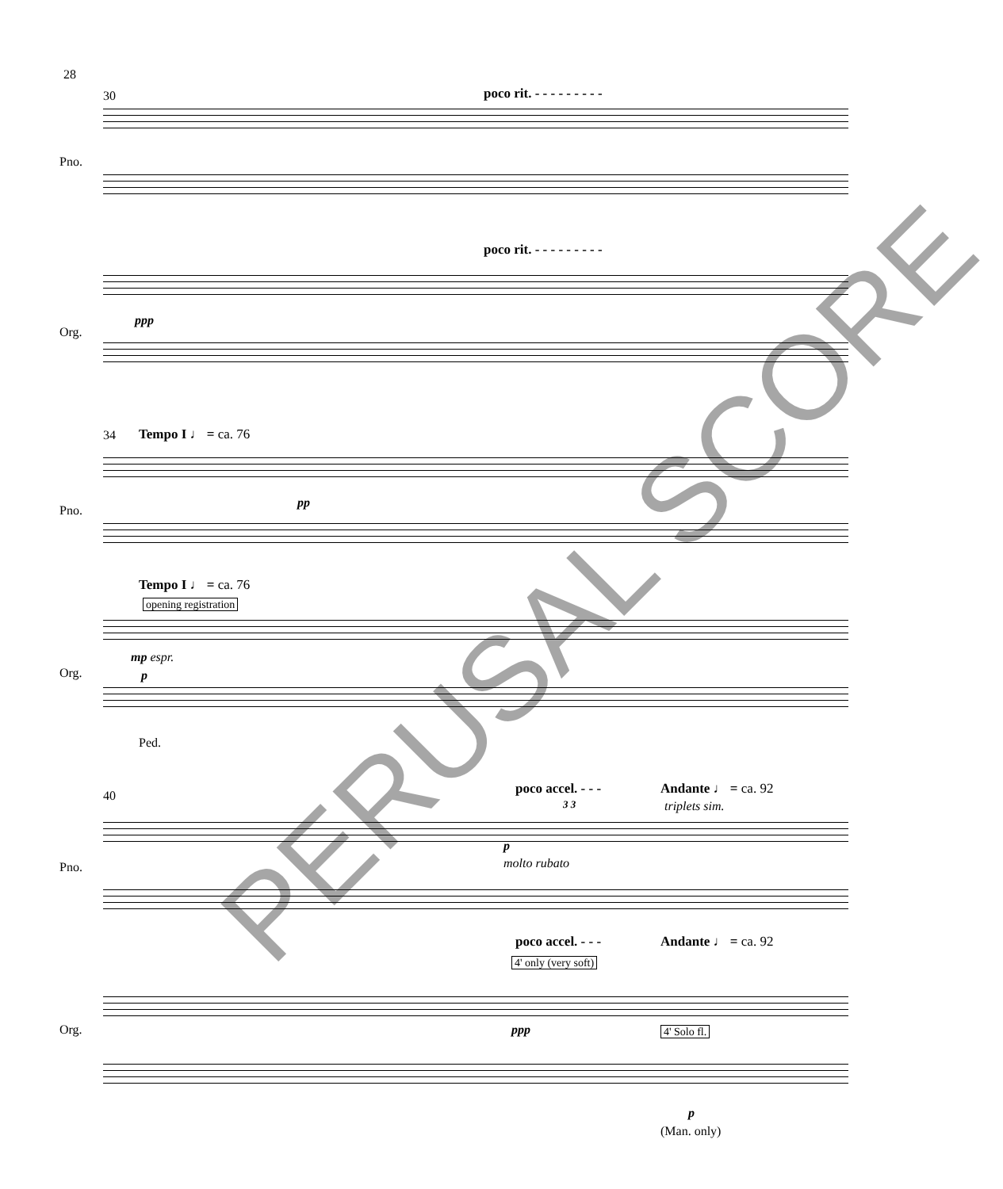28
30 poco rit. - - - - - - - - -
Pno.
poco rit. - - - - - - - - -
ppp
Org.
34 Tempo I ♩ = ca. 76
Pno.
pp
Tempo I ♩ = ca. 76
opening registration
mp espr.
p
Org.
Ped.
40 poco accel. - - - Andante ♩ = ca. 92
3 3 triplets sim.
Pno.
p
molto rubato
poco accel. - - - Andante ♩ = ca. 92
4' only (very soft)
ppp 4' Solo fl.
Org.
p
(Man. only)
PERUSAL SCORE